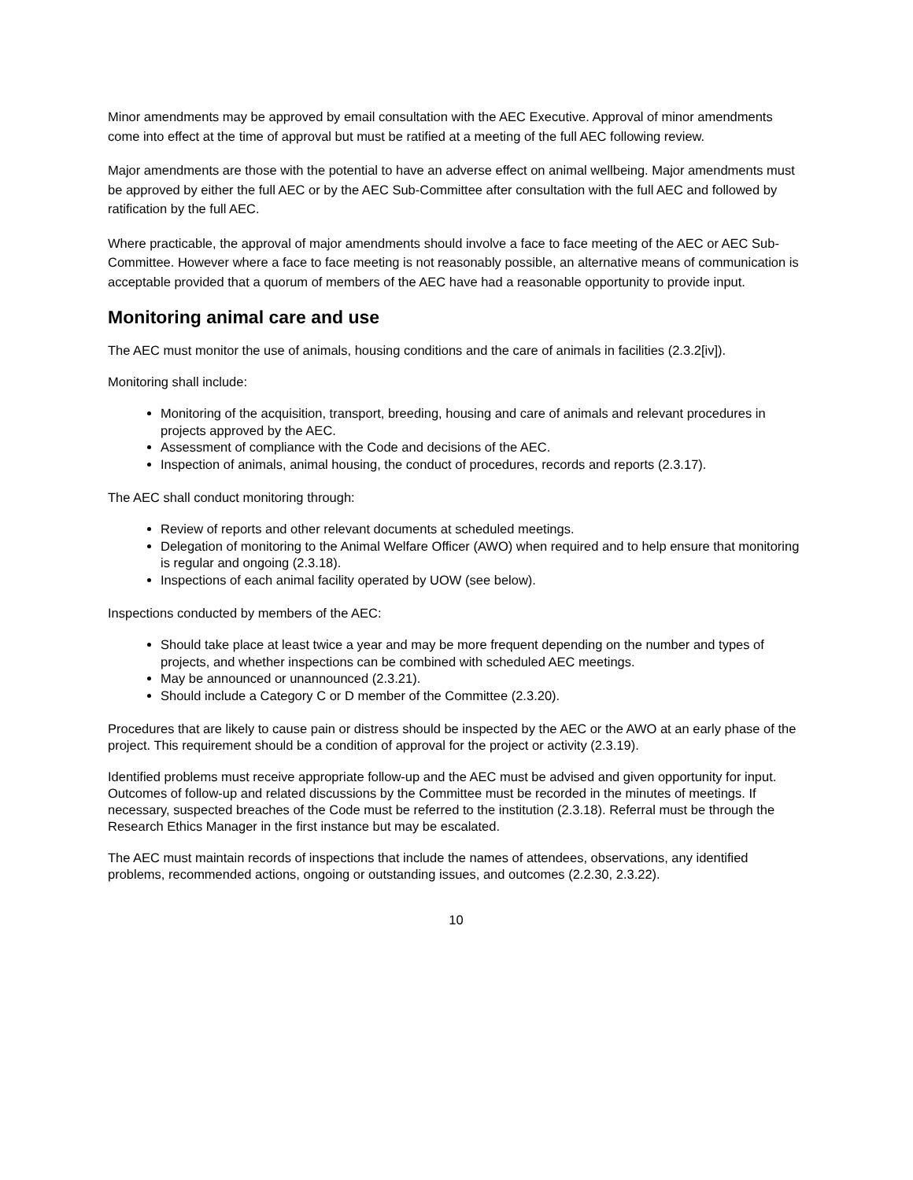Minor amendments may be approved by email consultation with the AEC Executive. Approval of minor amendments come into effect at the time of approval but must be ratified at a meeting of the full AEC following review.
Major amendments are those with the potential to have an adverse effect on animal wellbeing. Major amendments must be approved by either the full AEC or by the AEC Sub-Committee after consultation with the full AEC and followed by ratification by the full AEC.
Where practicable, the approval of major amendments should involve a face to face meeting of the AEC or AEC Sub-Committee. However where a face to face meeting is not reasonably possible, an alternative means of communication is acceptable provided that a quorum of members of the AEC have had a reasonable opportunity to provide input.
Monitoring animal care and use
The AEC must monitor the use of animals, housing conditions and the care of animals in facilities (2.3.2[iv]).
Monitoring shall include:
Monitoring of the acquisition, transport, breeding, housing and care of animals and relevant procedures in projects approved by the AEC.
Assessment of compliance with the Code and decisions of the AEC.
Inspection of animals, animal housing, the conduct of procedures, records and reports (2.3.17).
The AEC shall conduct monitoring through:
Review of reports and other relevant documents at scheduled meetings.
Delegation of monitoring to the Animal Welfare Officer (AWO) when required and to help ensure that monitoring is regular and ongoing (2.3.18).
Inspections of each animal facility operated by UOW (see below).
Inspections conducted by members of the AEC:
Should take place at least twice a year and may be more frequent depending on the number and types of projects, and whether inspections can be combined with scheduled AEC meetings.
May be announced or unannounced (2.3.21).
Should include a Category C or D member of the Committee (2.3.20).
Procedures that are likely to cause pain or distress should be inspected by the AEC or the AWO at an early phase of the project. This requirement should be a condition of approval for the project or activity (2.3.19).
Identified problems must receive appropriate follow-up and the AEC must be advised and given opportunity for input. Outcomes of follow-up and related discussions by the Committee must be recorded in the minutes of meetings. If necessary, suspected breaches of the Code must be referred to the institution (2.3.18). Referral must be through the Research Ethics Manager in the first instance but may be escalated.
The AEC must maintain records of inspections that include the names of attendees, observations, any identified problems, recommended actions, ongoing or outstanding issues, and outcomes (2.2.30, 2.3.22).
10